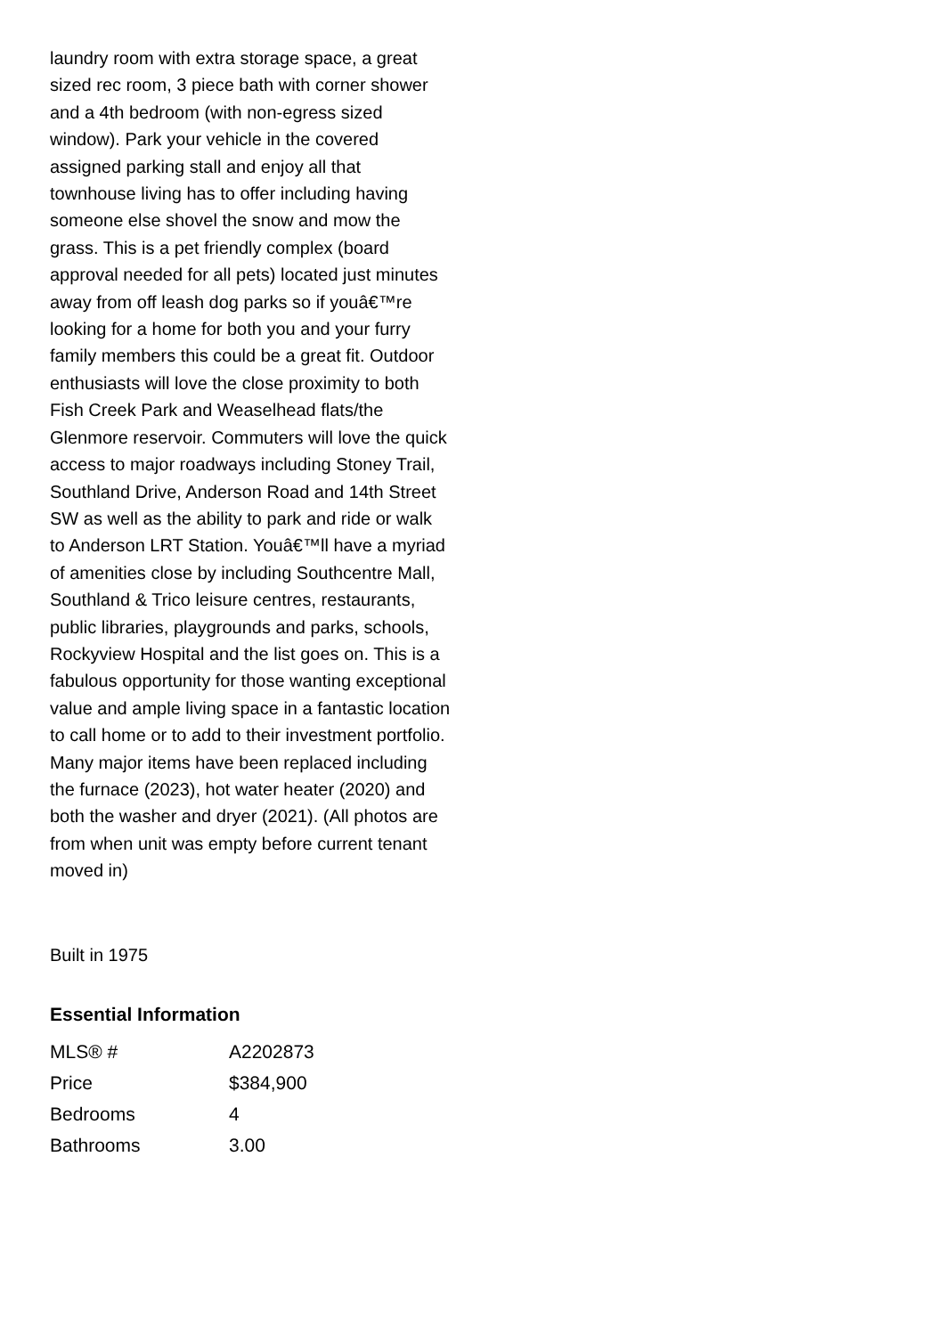laundry room with extra storage space, a great sized rec room, 3 piece bath with corner shower and a 4th bedroom (with non-egress sized window). Park your vehicle in the covered assigned parking stall and enjoy all that townhouse living has to offer including having someone else shovel the snow and mow the grass. This is a pet friendly complex (board approval needed for all pets) located just minutes away from off leash dog parks so if youâ€™re looking for a home for both you and your furry family members this could be a great fit. Outdoor enthusiasts will love the close proximity to both Fish Creek Park and Weaselhead flats/the Glenmore reservoir. Commuters will love the quick access to major roadways including Stoney Trail, Southland Drive, Anderson Road and 14th Street SW as well as the ability to park and ride or walk to Anderson LRT Station. Youâ€™ll have a myriad of amenities close by including Southcentre Mall, Southland & Trico leisure centres, restaurants, public libraries, playgrounds and parks, schools, Rockyview Hospital and the list goes on. This is a fabulous opportunity for those wanting exceptional value and ample living space in a fantastic location to call home or to add to their investment portfolio. Many major items have been replaced including the furnace (2023), hot water heater (2020) and both the washer and dryer (2021). (All photos are from when unit was empty before current tenant moved in)
Built in 1975
Essential Information
| MLS® # | A2202873 |
| Price | $384,900 |
| Bedrooms | 4 |
| Bathrooms | 3.00 |